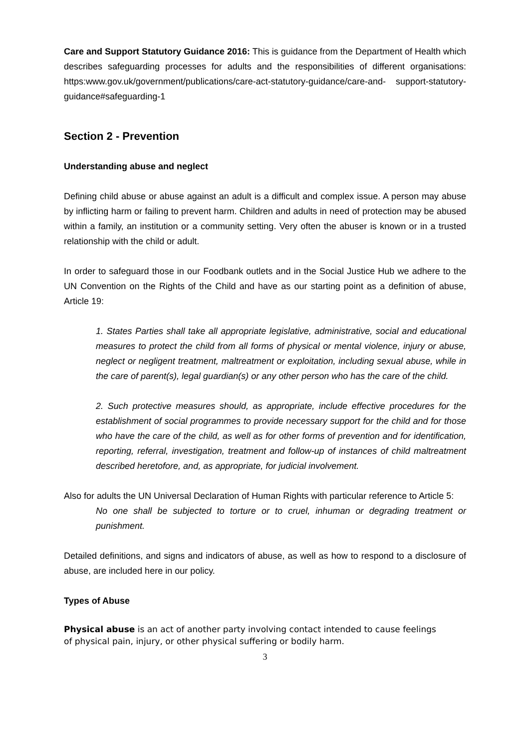Care and Support Statutory Guidance 2016: This is guidance from the Department of Health which describes safeguarding processes for adults and the responsibilities of different organisations: https:www.gov.uk/government/publications/care-act-statutory-guidance/care-and- support-statutory-guidance#safeguarding-1
Section 2 - Prevention
Understanding abuse and neglect
Defining child abuse or abuse against an adult is a difficult and complex issue. A person may abuse by inflicting harm or failing to prevent harm. Children and adults in need of protection may be abused within a family, an institution or a community setting. Very often the abuser is known or in a trusted relationship with the child or adult.
In order to safeguard those in our Foodbank outlets and in the Social Justice Hub we adhere to the UN Convention on the Rights of the Child and have as our starting point as a definition of abuse, Article 19:
1. States Parties shall take all appropriate legislative, administrative, social and educational measures to protect the child from all forms of physical or mental violence, injury or abuse, neglect or negligent treatment, maltreatment or exploitation, including sexual abuse, while in the care of parent(s), legal guardian(s) or any other person who has the care of the child.
2. Such protective measures should, as appropriate, include effective procedures for the establishment of social programmes to provide necessary support for the child and for those who have the care of the child, as well as for other forms of prevention and for identification, reporting, referral, investigation, treatment and follow-up of instances of child maltreatment described heretofore, and, as appropriate, for judicial involvement.
Also for adults the UN Universal Declaration of Human Rights with particular reference to Article 5:
No one shall be subjected to torture or to cruel, inhuman or degrading treatment or punishment.
Detailed definitions, and signs and indicators of abuse, as well as how to respond to a disclosure of abuse, are included here in our policy.
Types of Abuse
Physical abuse is an act of another party involving contact intended to cause feelings
of physical pain, injury, or other physical suffering or bodily harm.
3